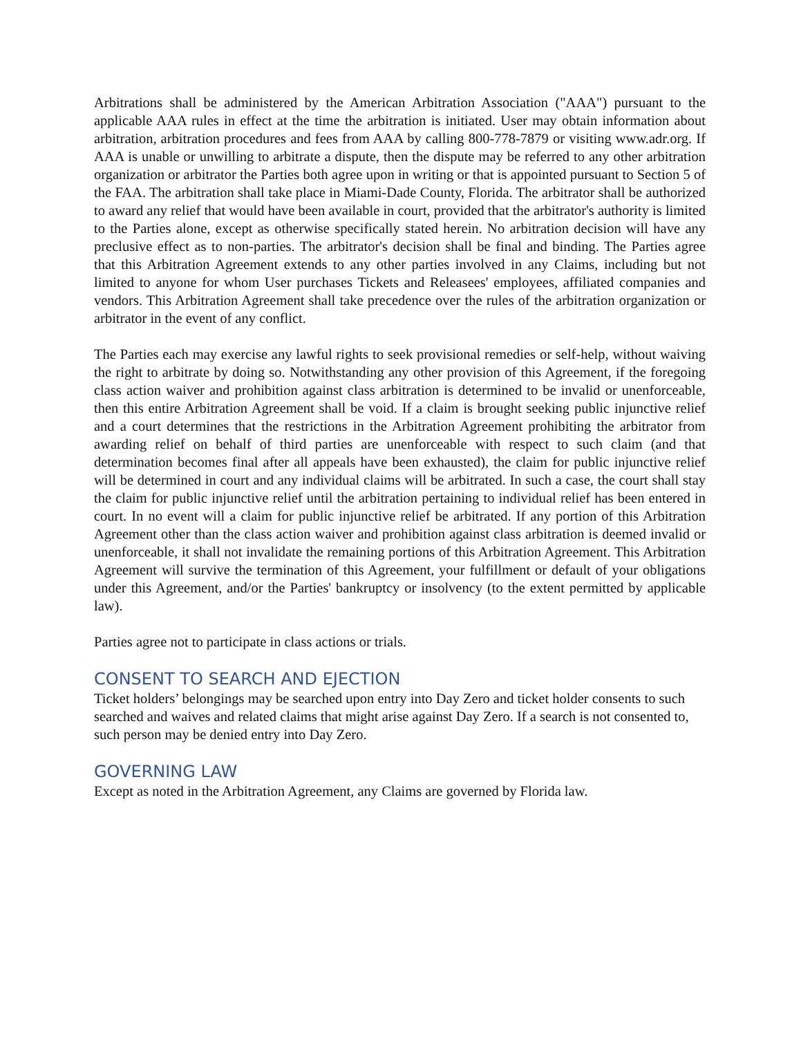Arbitrations shall be administered by the American Arbitration Association ("AAA") pursuant to the applicable AAA rules in effect at the time the arbitration is initiated. User may obtain information about arbitration, arbitration procedures and fees from AAA by calling 800-778-7879 or visiting www.adr.org. If AAA is unable or unwilling to arbitrate a dispute, then the dispute may be referred to any other arbitration organization or arbitrator the Parties both agree upon in writing or that is appointed pursuant to Section 5 of the FAA. The arbitration shall take place in Miami-Dade County, Florida. The arbitrator shall be authorized to award any relief that would have been available in court, provided that the arbitrator's authority is limited to the Parties alone, except as otherwise specifically stated herein. No arbitration decision will have any preclusive effect as to non-parties. The arbitrator's decision shall be final and binding. The Parties agree that this Arbitration Agreement extends to any other parties involved in any Claims, including but not limited to anyone for whom User purchases Tickets and Releasees' employees, affiliated companies and vendors. This Arbitration Agreement shall take precedence over the rules of the arbitration organization or arbitrator in the event of any conflict.
The Parties each may exercise any lawful rights to seek provisional remedies or self-help, without waiving the right to arbitrate by doing so. Notwithstanding any other provision of this Agreement, if the foregoing class action waiver and prohibition against class arbitration is determined to be invalid or unenforceable, then this entire Arbitration Agreement shall be void. If a claim is brought seeking public injunctive relief and a court determines that the restrictions in the Arbitration Agreement prohibiting the arbitrator from awarding relief on behalf of third parties are unenforceable with respect to such claim (and that determination becomes final after all appeals have been exhausted), the claim for public injunctive relief will be determined in court and any individual claims will be arbitrated. In such a case, the court shall stay the claim for public injunctive relief until the arbitration pertaining to individual relief has been entered in court. In no event will a claim for public injunctive relief be arbitrated. If any portion of this Arbitration Agreement other than the class action waiver and prohibition against class arbitration is deemed invalid or unenforceable, it shall not invalidate the remaining portions of this Arbitration Agreement. This Arbitration Agreement will survive the termination of this Agreement, your fulfillment or default of your obligations under this Agreement, and/or the Parties' bankruptcy or insolvency (to the extent permitted by applicable law).
Parties agree not to participate in class actions or trials.
CONSENT TO SEARCH AND EJECTION
Ticket holders’ belongings may be searched upon entry into Day Zero and ticket holder consents to such searched and waives and related claims that might arise against Day Zero. If a search is not consented to, such person may be denied entry into Day Zero.
GOVERNING LAW
Except as noted in the Arbitration Agreement, any Claims are governed by Florida law.